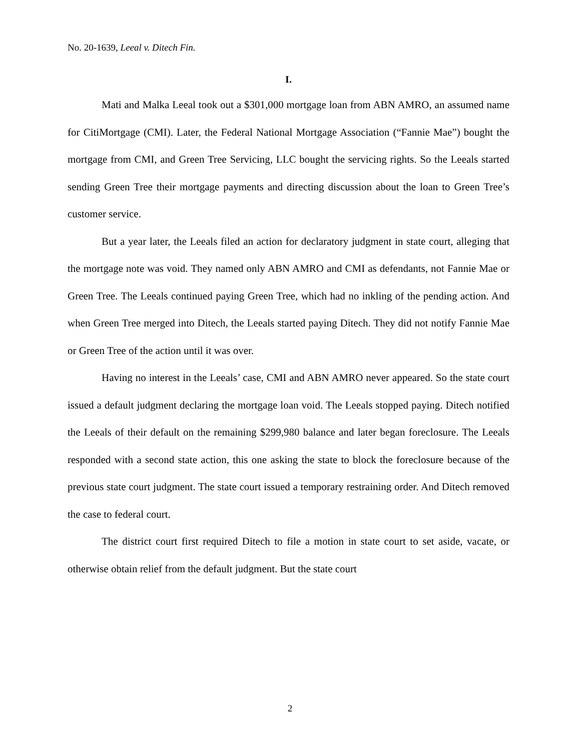No. 20-1639, Leeal v. Ditech Fin.
I.
Mati and Malka Leeal took out a $301,000 mortgage loan from ABN AMRO, an assumed name for CitiMortgage (CMI). Later, the Federal National Mortgage Association (“Fannie Mae”) bought the mortgage from CMI, and Green Tree Servicing, LLC bought the servicing rights. So the Leeals started sending Green Tree their mortgage payments and directing discussion about the loan to Green Tree’s customer service.
But a year later, the Leeals filed an action for declaratory judgment in state court, alleging that the mortgage note was void. They named only ABN AMRO and CMI as defendants, not Fannie Mae or Green Tree. The Leeals continued paying Green Tree, which had no inkling of the pending action. And when Green Tree merged into Ditech, the Leeals started paying Ditech. They did not notify Fannie Mae or Green Tree of the action until it was over.
Having no interest in the Leeals’ case, CMI and ABN AMRO never appeared. So the state court issued a default judgment declaring the mortgage loan void. The Leeals stopped paying. Ditech notified the Leeals of their default on the remaining $299,980 balance and later began foreclosure. The Leeals responded with a second state action, this one asking the state to block the foreclosure because of the previous state court judgment. The state court issued a temporary restraining order. And Ditech removed the case to federal court.
The district court first required Ditech to file a motion in state court to set aside, vacate, or otherwise obtain relief from the default judgment. But the state court
2